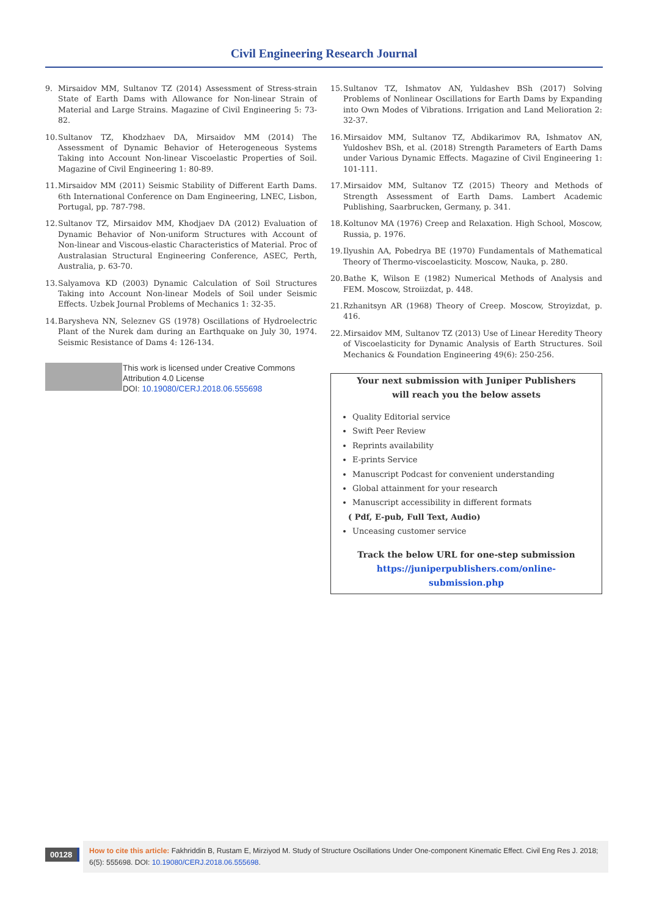Civil Engineering Research Journal
9. Mirsaidov MM, Sultanov TZ (2014) Assessment of Stress-strain State of Earth Dams with Allowance for Non-linear Strain of Material and Large Strains. Magazine of Civil Engineering 5: 73-82.
10. Sultanov TZ, Khodzhaev DA, Mirsaidov MM (2014) The Assessment of Dynamic Behavior of Heterogeneous Systems Taking into Account Non-linear Viscoelastic Properties of Soil. Magazine of Civil Engineering 1: 80-89.
11. Mirsaidov MM (2011) Seismic Stability of Different Earth Dams. 6th International Conference on Dam Engineering, LNEC, Lisbon, Portugal, pp. 787-798.
12. Sultanov TZ, Mirsaidov MM, Khodjaev DA (2012) Evaluation of Dynamic Behavior of Non-uniform Structures with Account of Non-linear and Viscous-elastic Characteristics of Material. Proc of Australasian Structural Engineering Conference, ASEC, Perth, Australia, p. 63-70.
13. Salyamova KD (2003) Dynamic Calculation of Soil Structures Taking into Account Non-linear Models of Soil under Seismic Effects. Uzbek Journal Problems of Mechanics 1: 32-35.
14. Barysheva NN, Seleznev GS (1978) Oscillations of Hydroelectric Plant of the Nurek dam during an Earthquake on July 30, 1974. Seismic Resistance of Dams 4: 126-134.
This work is licensed under Creative Commons Attribution 4.0 License
DOI: 10.19080/CERJ.2018.06.555698
15. Sultanov TZ, Ishmatov AN, Yuldashev BSh (2017) Solving Problems of Nonlinear Oscillations for Earth Dams by Expanding into Own Modes of Vibrations. Irrigation and Land Melioration 2: 32-37.
16. Mirsaidov MM, Sultanov TZ, Abdikarimov RA, Ishmatov AN, Yuldoshev BSh, et al. (2018) Strength Parameters of Earth Dams under Various Dynamic Effects. Magazine of Civil Engineering 1: 101-111.
17. Mirsaidov MM, Sultanov TZ (2015) Theory and Methods of Strength Assessment of Earth Dams. Lambert Academic Publishing, Saarbrucken, Germany, p. 341.
18. Koltunov MA (1976) Creep and Relaxation. High School, Moscow, Russia, p. 1976.
19. Ilyushin AA, Pobedrya BE (1970) Fundamentals of Mathematical Theory of Thermo-viscoelasticity. Moscow, Nauka, p. 280.
20. Bathe K, Wilson E (1982) Numerical Methods of Analysis and FEM. Moscow, Stroiizdat, p. 448.
21. Rzhanitsyn AR (1968) Theory of Creep. Moscow, Stroyizdat, p. 416.
22. Mirsaidov MM, Sultanov TZ (2013) Use of Linear Heredity Theory of Viscoelasticity for Dynamic Analysis of Earth Structures. Soil Mechanics & Foundation Engineering 49(6): 250-256.
Your next submission with Juniper Publishers
will reach you the below assets
Quality Editorial service
Swift Peer Review
Reprints availability
E-prints Service
Manuscript Podcast for convenient understanding
Global attainment for your research
Manuscript accessibility in different formats
( Pdf, E-pub, Full Text, Audio)
Unceasing customer service
Track the below URL for one-step submission
https://juniperpublishers.com/online-submission.php
00128
How to cite this article: Fakhriddin B, Rustam E, Mirziyod M. Study of Structure Oscillations Under One-component Kinematic Effect. Civil Eng Res J. 2018; 6(5): 555698. DOI: 10.19080/CERJ.2018.06.555698.